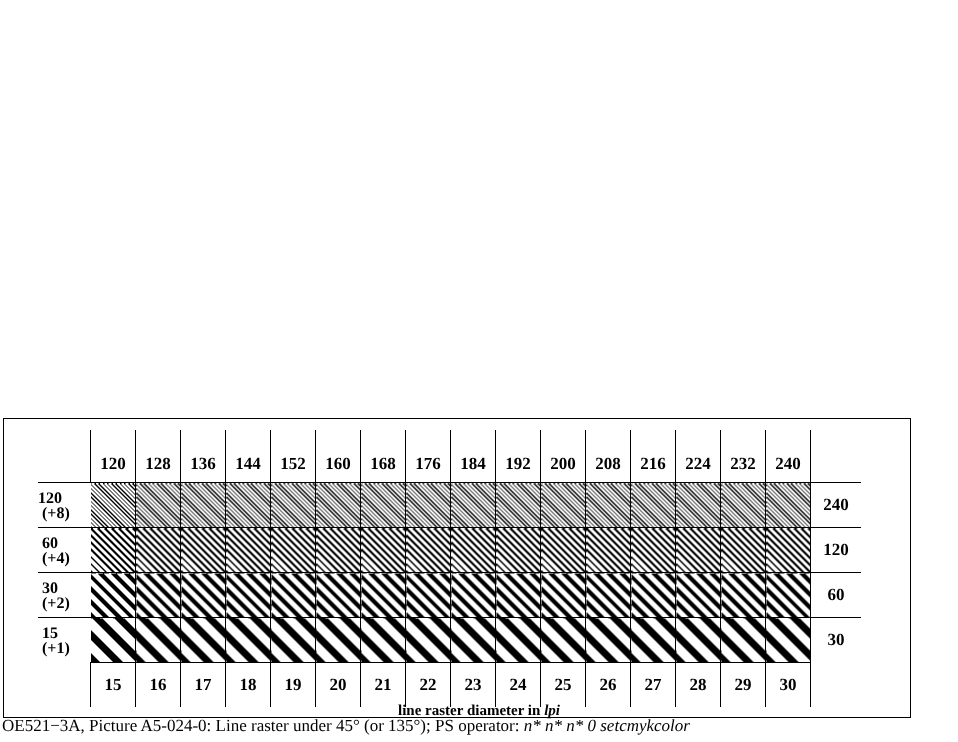| | 120 | 128 | 136 | 144 | 152 | 160 | 168 | 176 | 184 | 192 | 200 | 208 | 216 | 224 | 232 | 240 | |
| 120 (+8) | | | | | | | | | | | | | | | | | 240 |
| 60 (+4) | | | | | | | | | | | | | | | | | 120 |
| 30 (+2) | | | | | | | | | | | | | | | | | 60 |
| 15 (+1) | | | | | | | | | | | | | | | | | 30 |
| | 15 | 16 | 17 | 18 | 19 | 20 | 21 | 22 | 23 | 24 | 25 | 26 | 27 | 28 | 29 | 30 | |
line raster diameter in lpi
OE521−3A, Picture A5-024-0: Line raster under 45° (or 135°); PS operator: n* n* n* 0 setcmykcolor